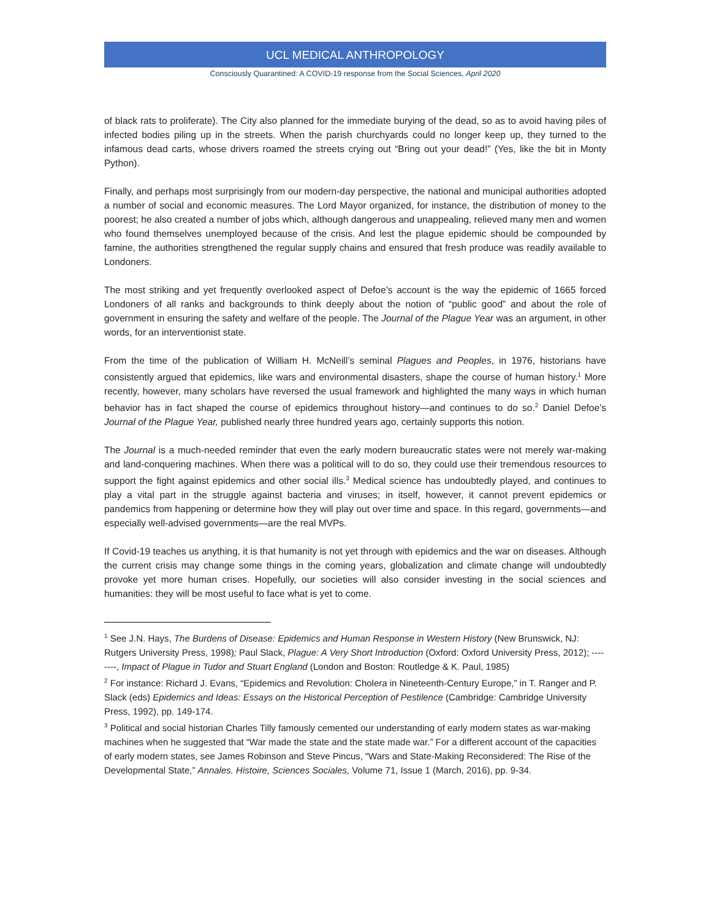UCL MEDICAL ANTHROPOLOGY
Consciously Quarantined: A COVID-19 response from the Social Sciences, April 2020
of black rats to proliferate). The City also planned for the immediate burying of the dead, so as to avoid having piles of infected bodies piling up in the streets. When the parish churchyards could no longer keep up, they turned to the infamous dead carts, whose drivers roamed the streets crying out “Bring out your dead!” (Yes, like the bit in Monty Python).
Finally, and perhaps most surprisingly from our modern-day perspective, the national and municipal authorities adopted a number of social and economic measures. The Lord Mayor organized, for instance, the distribution of money to the poorest; he also created a number of jobs which, although dangerous and unappealing, relieved many men and women who found themselves unemployed because of the crisis. And lest the plague epidemic should be compounded by famine, the authorities strengthened the regular supply chains and ensured that fresh produce was readily available to Londoners.
The most striking and yet frequently overlooked aspect of Defoe’s account is the way the epidemic of 1665 forced Londoners of all ranks and backgrounds to think deeply about the notion of “public good” and about the role of government in ensuring the safety and welfare of the people. The Journal of the Plague Year was an argument, in other words, for an interventionist state.
From the time of the publication of William H. McNeill’s seminal Plagues and Peoples, in 1976, historians have consistently argued that epidemics, like wars and environmental disasters, shape the course of human history.<sup>1</sup> More recently, however, many scholars have reversed the usual framework and highlighted the many ways in which human behavior has in fact shaped the course of epidemics throughout history—and continues to do so.<sup>2</sup> Daniel Defoe’s Journal of the Plague Year, published nearly three hundred years ago, certainly supports this notion.
The Journal is a much-needed reminder that even the early modern bureaucratic states were not merely war-making and land-conquering machines. When there was a political will to do so, they could use their tremendous resources to support the fight against epidemics and other social ills.<sup>3</sup> Medical science has undoubtedly played, and continues to play a vital part in the struggle against bacteria and viruses; in itself, however, it cannot prevent epidemics or pandemics from happening or determine how they will play out over time and space. In this regard, governments—and especially well-advised governments—are the real MVPs.
If Covid-19 teaches us anything, it is that humanity is not yet through with epidemics and the war on diseases. Although the current crisis may change some things in the coming years, globalization and climate change will undoubtedly provoke yet more human crises. Hopefully, our societies will also consider investing in the social sciences and humanities: they will be most useful to face what is yet to come.
<sup>1</sup> See J.N. Hays, The Burdens of Disease: Epidemics and Human Response in Western History (New Brunswick, NJ: Rutgers University Press, 1998); Paul Slack, Plague: A Very Short Introduction (Oxford: Oxford University Press, 2012); --------, Impact of Plague in Tudor and Stuart England (London and Boston: Routledge & K. Paul, 1985)
<sup>2</sup> For instance: Richard J. Evans, “Epidemics and Revolution: Cholera in Nineteenth-Century Europe,” in T. Ranger and P. Slack (eds) Epidemics and Ideas: Essays on the Historical Perception of Pestilence (Cambridge: Cambridge University Press, 1992), pp. 149-174.
<sup>3</sup> Political and social historian Charles Tilly famously cemented our understanding of early modern states as war-making machines when he suggested that “War made the state and the state made war.” For a different account of the capacities of early modern states, see James Robinson and Steve Pincus, “Wars and State-Making Reconsidered: The Rise of the Developmental State,” Annales. Histoire, Sciences Sociales, Volume 71, Issue 1 (March, 2016), pp. 9-34.